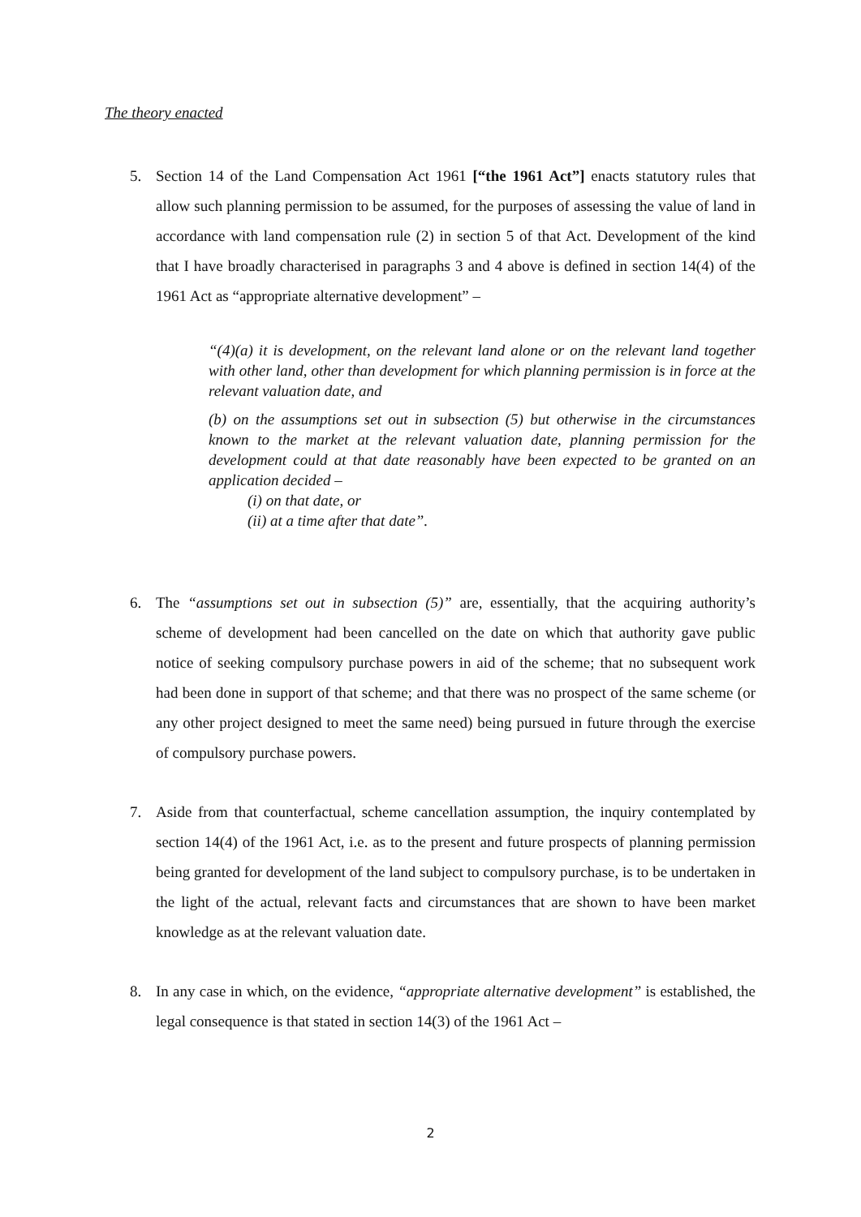The theory enacted
5. Section 14 of the Land Compensation Act 1961 [“the 1961 Act”] enacts statutory rules that allow such planning permission to be assumed, for the purposes of assessing the value of land in accordance with land compensation rule (2) in section 5 of that Act. Development of the kind that I have broadly characterised in paragraphs 3 and 4 above is defined in section 14(4) of the 1961 Act as “appropriate alternative development” –
“(4)(a) it is development, on the relevant land alone or on the relevant land together with other land, other than development for which planning permission is in force at the relevant valuation date, and
(b) on the assumptions set out in subsection (5) but otherwise in the circumstances known to the market at the relevant valuation date, planning permission for the development could at that date reasonably have been expected to be granted on an application decided –
(i) on that date, or
(ii) at a time after that date”.
6. The “assumptions set out in subsection (5)” are, essentially, that the acquiring authority’s scheme of development had been cancelled on the date on which that authority gave public notice of seeking compulsory purchase powers in aid of the scheme; that no subsequent work had been done in support of that scheme; and that there was no prospect of the same scheme (or any other project designed to meet the same need) being pursued in future through the exercise of compulsory purchase powers.
7. Aside from that counterfactual, scheme cancellation assumption, the inquiry contemplated by section 14(4) of the 1961 Act, i.e. as to the present and future prospects of planning permission being granted for development of the land subject to compulsory purchase, is to be undertaken in the light of the actual, relevant facts and circumstances that are shown to have been market knowledge as at the relevant valuation date.
8. In any case in which, on the evidence, “appropriate alternative development” is established, the legal consequence is that stated in section 14(3) of the 1961 Act –
2